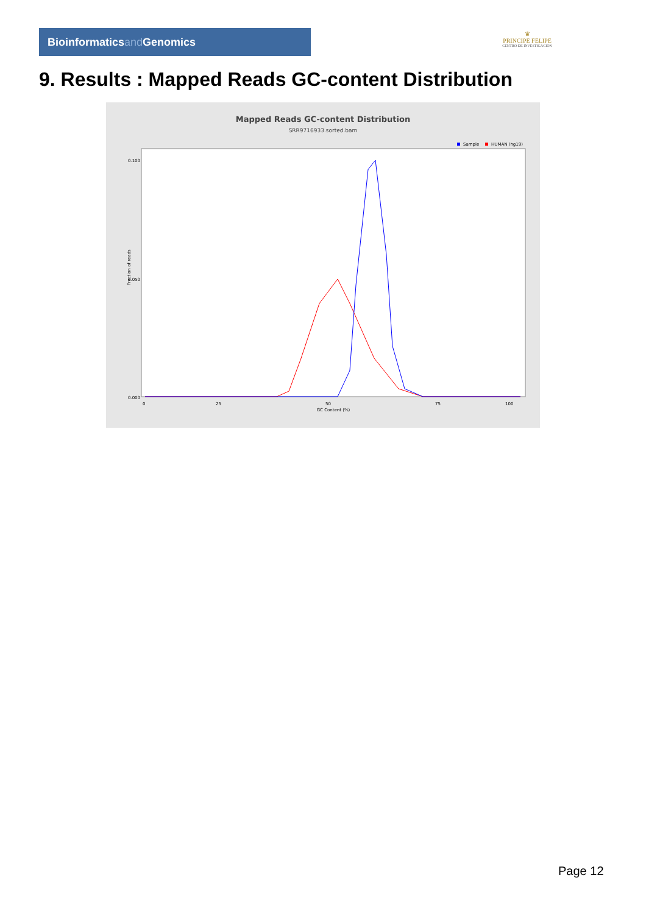Bioinformaticsand Genomics
♛
PRINCIPE FELIPE
CENTRO DE INVESTIGACION
9. Results : Mapped Reads GC-content Distribution
Mapped Reads GC-content Distribution
SRR9716933.sorted.bam
Sample
HUMAN (hg19)
0.100
0.050
0.000
Fraction of reads
0
25
50
75
100
GC Content (%)
Page 12